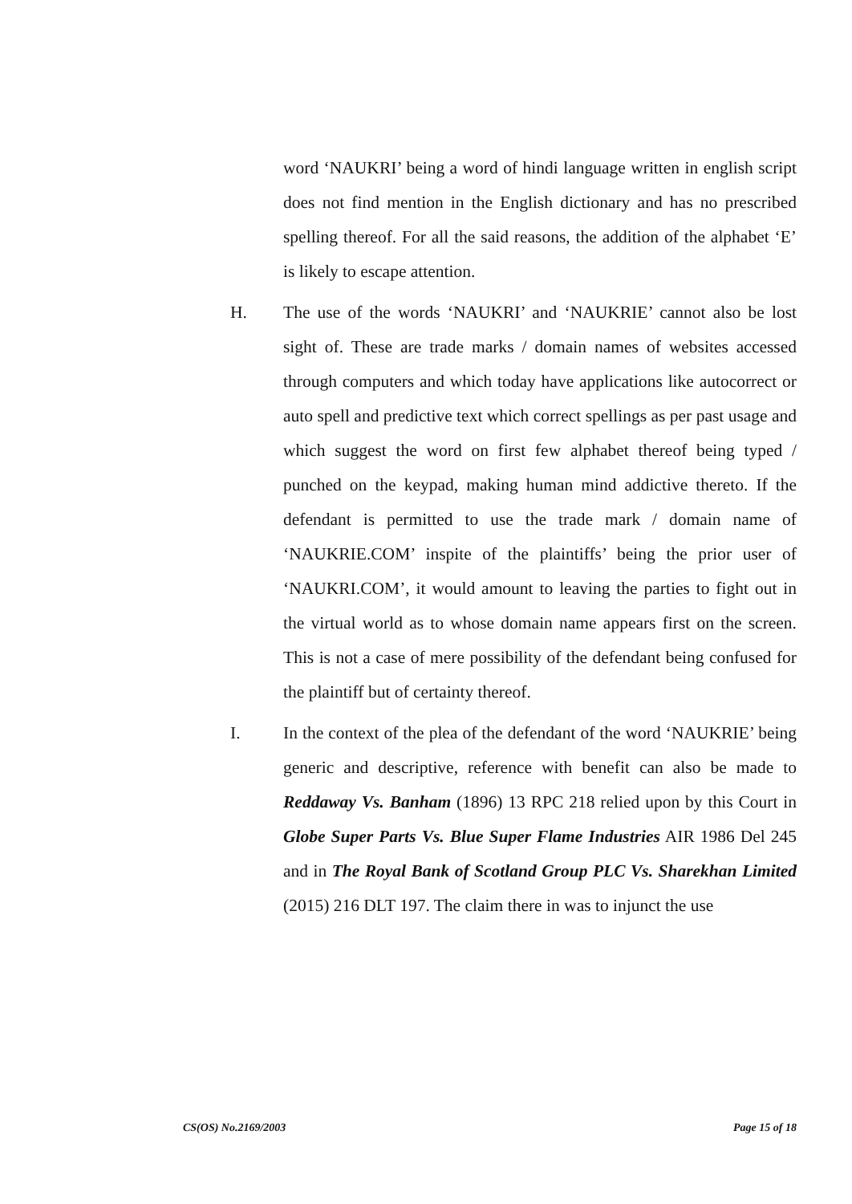word ‘NAUKRI’ being a word of hindi language written in english script does not find mention in the English dictionary and has no prescribed spelling thereof. For all the said reasons, the addition of the alphabet ‘E’ is likely to escape attention.
H. The use of the words ‘NAUKRI’ and ‘NAUKRIE’ cannot also be lost sight of. These are trade marks / domain names of websites accessed through computers and which today have applications like autocorrect or auto spell and predictive text which correct spellings as per past usage and which suggest the word on first few alphabet thereof being typed / punched on the keypad, making human mind addictive thereto. If the defendant is permitted to use the trade mark / domain name of ‘NAUKRIE.COM’ inspite of the plaintiffs’ being the prior user of ‘NAUKRI.COM’, it would amount to leaving the parties to fight out in the virtual world as to whose domain name appears first on the screen. This is not a case of mere possibility of the defendant being confused for the plaintiff but of certainty thereof.
I. In the context of the plea of the defendant of the word ‘NAUKRIE’ being generic and descriptive, reference with benefit can also be made to Reddaway Vs. Banham (1896) 13 RPC 218 relied upon by this Court in Globe Super Parts Vs. Blue Super Flame Industries AIR 1986 Del 245 and in The Royal Bank of Scotland Group PLC Vs. Sharekhan Limited (2015) 216 DLT 197. The claim there in was to injunct the use
CS(OS) No.2169/2003 Page 15 of 18